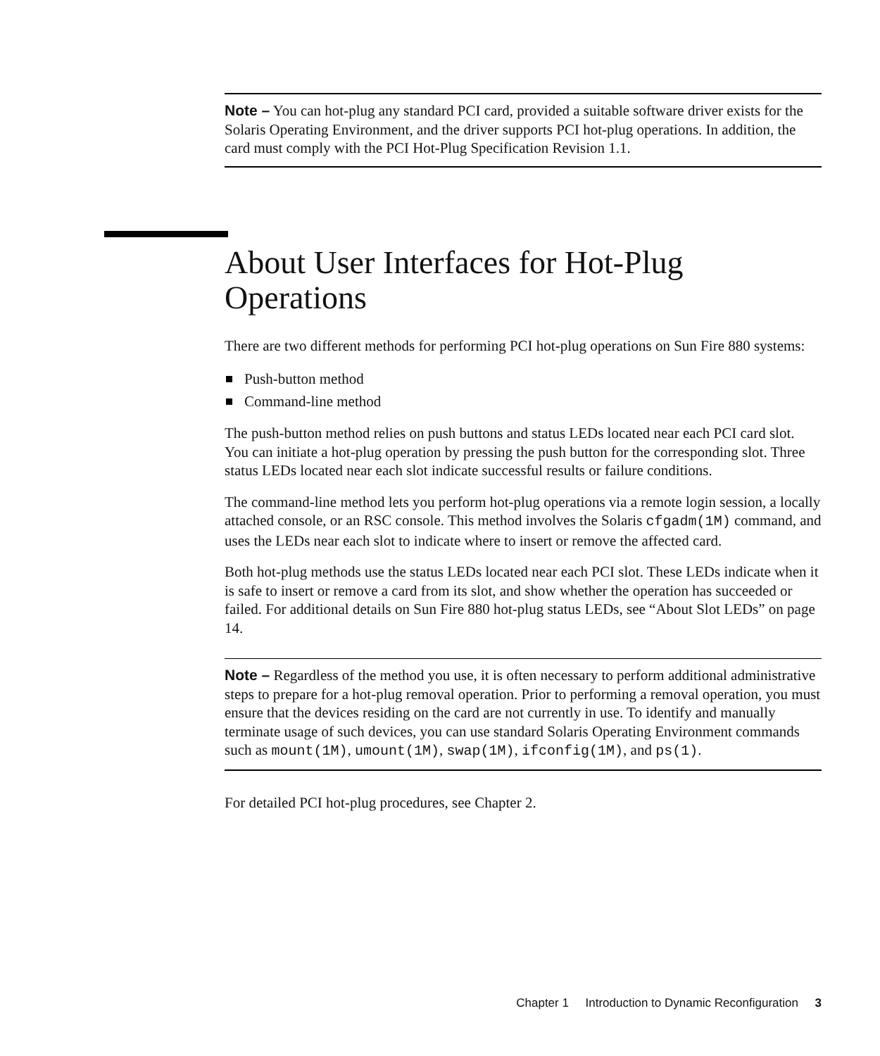Note – You can hot-plug any standard PCI card, provided a suitable software driver exists for the Solaris Operating Environment, and the driver supports PCI hot-plug operations. In addition, the card must comply with the PCI Hot-Plug Specification Revision 1.1.
About User Interfaces for Hot-Plug Operations
There are two different methods for performing PCI hot-plug operations on Sun Fire 880 systems:
Push-button method
Command-line method
The push-button method relies on push buttons and status LEDs located near each PCI card slot. You can initiate a hot-plug operation by pressing the push button for the corresponding slot. Three status LEDs located near each slot indicate successful results or failure conditions.
The command-line method lets you perform hot-plug operations via a remote login session, a locally attached console, or an RSC console. This method involves the Solaris cfgadm(1M) command, and uses the LEDs near each slot to indicate where to insert or remove the affected card.
Both hot-plug methods use the status LEDs located near each PCI slot. These LEDs indicate when it is safe to insert or remove a card from its slot, and show whether the operation has succeeded or failed. For additional details on Sun Fire 880 hot-plug status LEDs, see “About Slot LEDs” on page 14.
Note – Regardless of the method you use, it is often necessary to perform additional administrative steps to prepare for a hot-plug removal operation. Prior to performing a removal operation, you must ensure that the devices residing on the card are not currently in use. To identify and manually terminate usage of such devices, you can use standard Solaris Operating Environment commands such as mount(1M), umount(1M), swap(1M), ifconfig(1M), and ps(1).
For detailed PCI hot-plug procedures, see Chapter 2.
Chapter 1 Introduction to Dynamic Reconfiguration 3